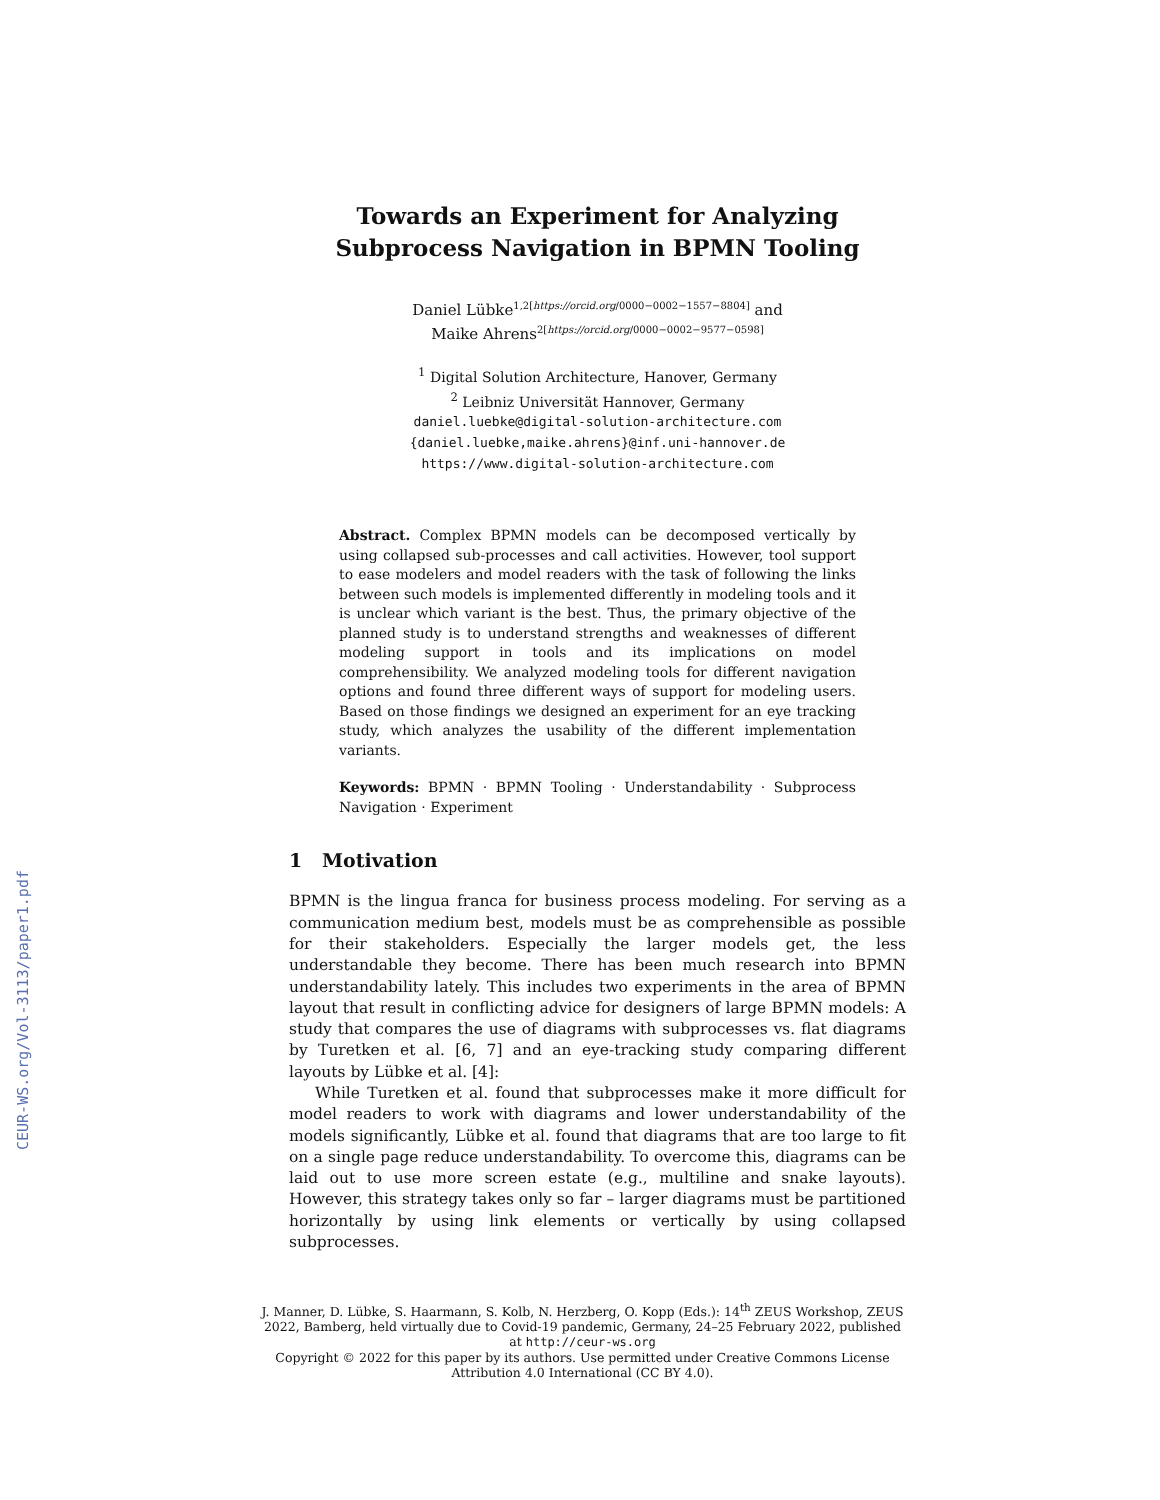CEUR-WS.org/Vol-3113/paper1.pdf
Towards an Experiment for Analyzing Subprocess Navigation in BPMN Tooling
Daniel Lübke<sup>1,2[https://orcid.org/0000−0002−1557−8804]</sup> and
Maike Ahrens<sup>2[https://orcid.org/0000−0002−9577−0598]</sup>
<sup>1</sup> Digital Solution Architecture, Hanover, Germany
<sup>2</sup> Leibniz Universität Hannover, Germany
daniel.luebke@digital-solution-architecture.com
{daniel.luebke,maike.ahrens}@inf.uni-hannover.de
https://www.digital-solution-architecture.com
Abstract. Complex BPMN models can be decomposed vertically by using collapsed sub-processes and call activities. However, tool support to ease modelers and model readers with the task of following the links between such models is implemented differently in modeling tools and it is unclear which variant is the best. Thus, the primary objective of the planned study is to understand strengths and weaknesses of different modeling support in tools and its implications on model comprehensibility. We analyzed modeling tools for different navigation options and found three different ways of support for modeling users. Based on those findings we designed an experiment for an eye tracking study, which analyzes the usability of the different implementation variants.
Keywords: BPMN · BPMN Tooling · Understandability · Subprocess Navigation · Experiment
1 Motivation
BPMN is the lingua franca for business process modeling. For serving as a communication medium best, models must be as comprehensible as possible for their stakeholders. Especially the larger models get, the less understandable they become. There has been much research into BPMN understandability lately. This includes two experiments in the area of BPMN layout that result in conflicting advice for designers of large BPMN models: A study that compares the use of diagrams with subprocesses vs. flat diagrams by Turetken et al. [6, 7] and an eye-tracking study comparing different layouts by Lübke et al. [4]:
While Turetken et al. found that subprocesses make it more difficult for model readers to work with diagrams and lower understandability of the models significantly, Lübke et al. found that diagrams that are too large to fit on a single page reduce understandability. To overcome this, diagrams can be laid out to use more screen estate (e.g., multiline and snake layouts). However, this strategy takes only so far – larger diagrams must be partitioned horizontally by using link elements or vertically by using collapsed subprocesses.
J. Manner, D. Lübke, S. Haarmann, S. Kolb, N. Herzberg, O. Kopp (Eds.): 14<sup>th</sup> ZEUS Workshop, ZEUS 2022, Bamberg, held virtually due to Covid-19 pandemic, Germany, 24–25 February 2022, published at http://ceur-ws.org
Copyright © 2022 for this paper by its authors. Use permitted under Creative Commons License Attribution 4.0 International (CC BY 4.0).